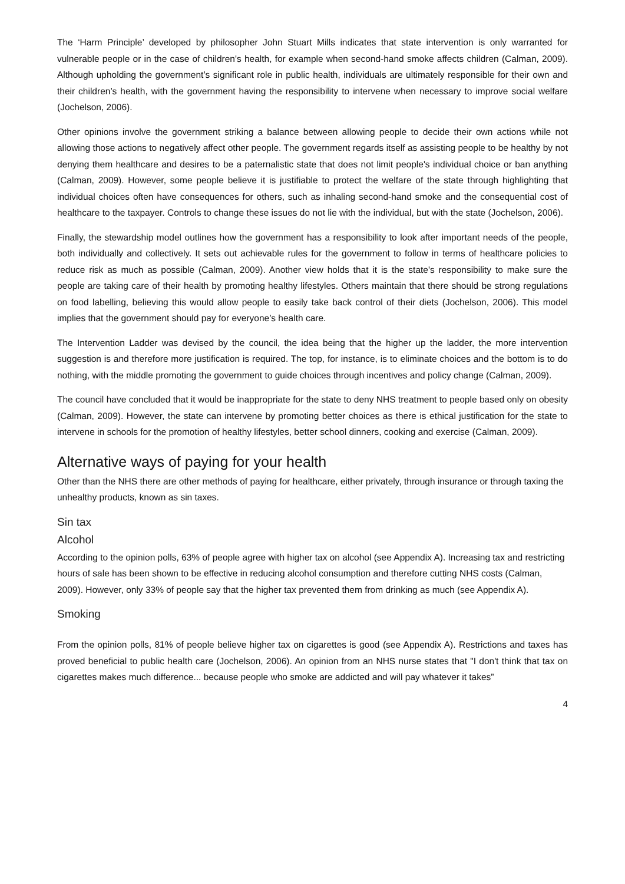The ‘Harm Principle’ developed by philosopher John Stuart Mills indicates that state intervention is only warranted for vulnerable people or in the case of children's health, for example when second-hand smoke affects children (Calman, 2009). Although upholding the government’s significant role in public health, individuals are ultimately responsible for their own and their children’s health, with the government having the responsibility to intervene when necessary to improve social welfare (Jochelson, 2006).
Other opinions involve the government striking a balance between allowing people to decide their own actions while not allowing those actions to negatively affect other people. The government regards itself as assisting people to be healthy by not denying them healthcare and desires to be a paternalistic state that does not limit people's individual choice or ban anything (Calman, 2009). However, some people believe it is justifiable to protect the welfare of the state through highlighting that individual choices often have consequences for others, such as inhaling second-hand smoke and the consequential cost of healthcare to the taxpayer. Controls to change these issues do not lie with the individual, but with the state (Jochelson, 2006).
Finally, the stewardship model outlines how the government has a responsibility to look after important needs of the people, both individually and collectively. It sets out achievable rules for the government to follow in terms of healthcare policies to reduce risk as much as possible (Calman, 2009). Another view holds that it is the state's responsibility to make sure the people are taking care of their health by promoting healthy lifestyles. Others maintain that there should be strong regulations on food labelling, believing this would allow people to easily take back control of their diets (Jochelson, 2006). This model implies that the government should pay for everyone’s health care.
The Intervention Ladder was devised by the council, the idea being that the higher up the ladder, the more intervention suggestion is and therefore more justification is required. The top, for instance, is to eliminate choices and the bottom is to do nothing, with the middle promoting the government to guide choices through incentives and policy change (Calman, 2009).
The council have concluded that it would be inappropriate for the state to deny NHS treatment to people based only on obesity (Calman, 2009). However, the state can intervene by promoting better choices as there is ethical justification for the state to intervene in schools for the promotion of healthy lifestyles, better school dinners, cooking and exercise (Calman, 2009).
Alternative ways of paying for your health
Other than the NHS there are other methods of paying for healthcare, either privately, through insurance or through taxing the unhealthy products, known as sin taxes.
Sin tax
Alcohol
According to the opinion polls, 63% of people agree with higher tax on alcohol (see Appendix A). Increasing tax and restricting hours of sale has been shown to be effective in reducing alcohol consumption and therefore cutting NHS costs (Calman, 2009). However, only 33% of people say that the higher tax prevented them from drinking as much (see Appendix A).
Smoking
From the opinion polls, 81% of people believe higher tax on cigarettes is good (see Appendix A). Restrictions and taxes has proved beneficial to public health care (Jochelson, 2006). An opinion from an NHS nurse states that "I don't think that tax on cigarettes makes much difference... because people who smoke are addicted and will pay whatever it takes”
4